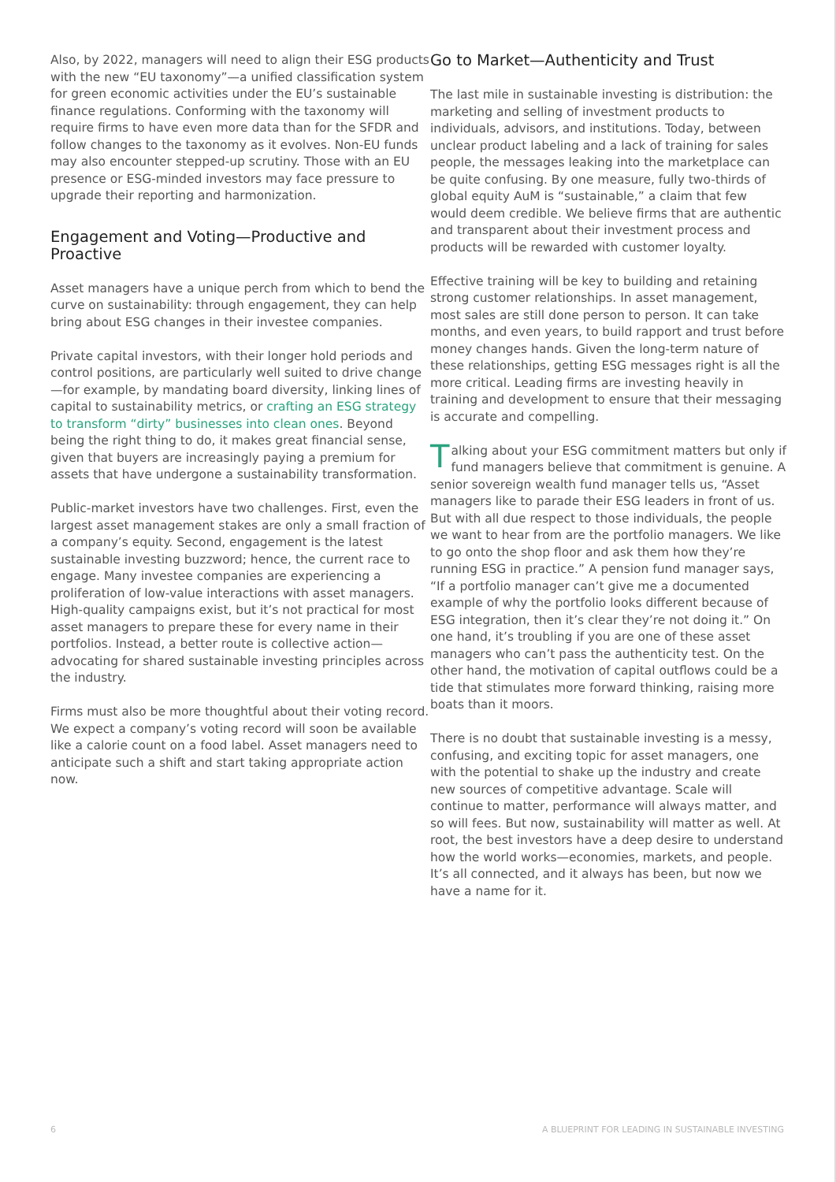Also, by 2022, managers will need to align their ESG products with the new “EU taxonomy”—a unified classification system for green economic activities under the EU’s sustainable finance regulations. Conforming with the taxonomy will require firms to have even more data than for the SFDR and follow changes to the taxonomy as it evolves. Non-EU funds may also encounter stepped-up scrutiny. Those with an EU presence or ESG-minded investors may face pressure to upgrade their reporting and harmonization.
Engagement and Voting—Productive and Proactive
Asset managers have a unique perch from which to bend the curve on sustainability: through engagement, they can help bring about ESG changes in their investee companies.
Private capital investors, with their longer hold periods and control positions, are particularly well suited to drive change—for example, by mandating board diversity, linking lines of capital to sustainability metrics, or crafting an ESG strategy to transform “dirty” businesses into clean ones. Beyond being the right thing to do, it makes great financial sense, given that buyers are increasingly paying a premium for assets that have undergone a sustainability transformation.
Public-market investors have two challenges. First, even the largest asset management stakes are only a small fraction of a company’s equity. Second, engagement is the latest sustainable investing buzzword; hence, the current race to engage. Many investee companies are experiencing a proliferation of low-value interactions with asset managers. High-quality campaigns exist, but it’s not practical for most asset managers to prepare these for every name in their portfolios. Instead, a better route is collective action—advocating for shared sustainable investing principles across the industry.
Firms must also be more thoughtful about their voting record. We expect a company’s voting record will soon be available like a calorie count on a food label. Asset managers need to anticipate such a shift and start taking appropriate action now.
Go to Market—Authenticity and Trust
The last mile in sustainable investing is distribution: the marketing and selling of investment products to individuals, advisors, and institutions. Today, between unclear product labeling and a lack of training for sales people, the messages leaking into the marketplace can be quite confusing. By one measure, fully two-thirds of global equity AuM is “sustainable,” a claim that few would deem credible. We believe firms that are authentic and transparent about their investment process and products will be rewarded with customer loyalty.
Effective training will be key to building and retaining strong customer relationships. In asset management, most sales are still done person to person. It can take months, and even years, to build rapport and trust before money changes hands. Given the long-term nature of these relationships, getting ESG messages right is all the more critical. Leading firms are investing heavily in training and development to ensure that their messaging is accurate and compelling.
Talking about your ESG commitment matters but only if fund managers believe that commitment is genuine. A senior sovereign wealth fund manager tells us, “Asset managers like to parade their ESG leaders in front of us. But with all due respect to those individuals, the people we want to hear from are the portfolio managers. We like to go onto the shop floor and ask them how they’re running ESG in practice.” A pension fund manager says, “If a portfolio manager can’t give me a documented example of why the portfolio looks different because of ESG integration, then it’s clear they’re not doing it.” On one hand, it’s troubling if you are one of these asset managers who can’t pass the authenticity test. On the other hand, the motivation of capital outflows could be a tide that stimulates more forward thinking, raising more boats than it moors.
There is no doubt that sustainable investing is a messy, confusing, and exciting topic for asset managers, one with the potential to shake up the industry and create new sources of competitive advantage. Scale will continue to matter, performance will always matter, and so will fees. But now, sustainability will matter as well. At root, the best investors have a deep desire to understand how the world works—economies, markets, and people. It’s all connected, and it always has been, but now we have a name for it.
6 A BLUEPRINT FOR LEADING IN SUSTAINABLE INVESTING